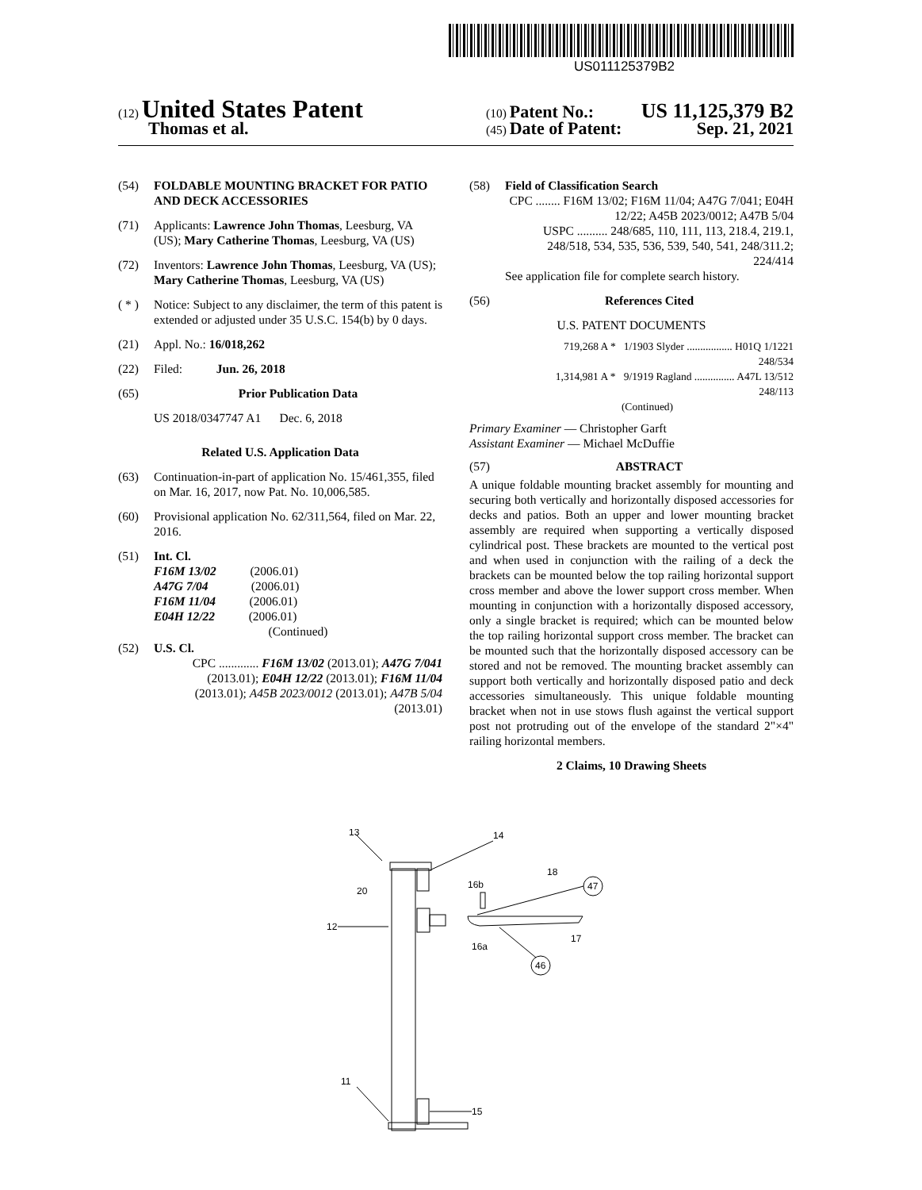US011125379B2
(12) United States Patent
(10) Patent No.: US 11,125,379 B2
Thomas et al.
(45) Date of Patent: Sep. 21, 2021
(54) FOLDABLE MOUNTING BRACKET FOR PATIO AND DECK ACCESSORIES
(71) Applicants: Lawrence John Thomas, Leesburg, VA (US); Mary Catherine Thomas, Leesburg, VA (US)
(72) Inventors: Lawrence John Thomas, Leesburg, VA (US); Mary Catherine Thomas, Leesburg, VA (US)
( * )
Notice: Subject to any disclaimer, the term of this patent is extended or adjusted under 35 U.S.C. 154(b) by 0 days.
(21) Appl. No.: 16/018,262
(22) Filed: Jun. 26, 2018
(65) Prior Publication Data
US 2018/0347747 A1 Dec. 6, 2018
Related U.S. Application Data
(63) Continuation-in-part of application No. 15/461,355, filed on Mar. 16, 2017, now Pat. No. 10,006,585.
(60) Provisional application No. 62/311,564, filed on Mar. 22, 2016.
(51) Int. Cl.
F16M 13/02 (2006.01)
A47G 7/04 (2006.01)
F16M 11/04 (2006.01)
E04H 12/22 (2006.01)
(Continued)
(52) U.S. Cl.
CPC ............. F16M 13/02 (2013.01); A47G 7/041 (2013.01); E04H 12/22 (2013.01); F16M 11/04 (2013.01); A45B 2023/0012 (2013.01); A47B 5/04 (2013.01)
(58) Field of Classification Search
CPC ........ F16M 13/02; F16M 11/04; A47G 7/041; E04H 12/22; A45B 2023/0012; A47B 5/04
USPC .......... 248/685, 110, 111, 113, 218.4, 219.1, 248/518, 534, 535, 536, 539, 540, 541, 248/311.2; 224/414
See application file for complete search history.
(56) References Cited
U.S. PATENT DOCUMENTS
719,268 A * 1/1903 Slyder ................. H01Q 1/1221
248/534
1,314,981 A * 9/1919 Ragland ............... A47L 13/512
248/113
(Continued)
Primary Examiner — Christopher Garft
Assistant Examiner — Michael McDuffie
(57) ABSTRACT
A unique foldable mounting bracket assembly for mounting and securing both vertically and horizontally disposed accessories for decks and patios. Both an upper and lower mounting bracket assembly are required when supporting a vertically disposed cylindrical post. These brackets are mounted to the vertical post and when used in conjunction with the railing of a deck the brackets can be mounted below the top railing horizontal support cross member and above the lower support cross member. When mounting in conjunction with a horizontally disposed accessory, only a single bracket is required; which can be mounted below the top railing horizontal support cross member. The bracket can be mounted such that the horizontally disposed accessory can be stored and not be removed. The mounting bracket assembly can support both vertically and horizontally disposed patio and deck accessories simultaneously. This unique foldable mounting bracket when not in use stows flush against the vertical support post not protruding out of the envelope of the standard 2"×4" railing horizontal members.
2 Claims, 10 Drawing Sheets
13
14
16b
18
47
20
12
16a
17
46
15
11